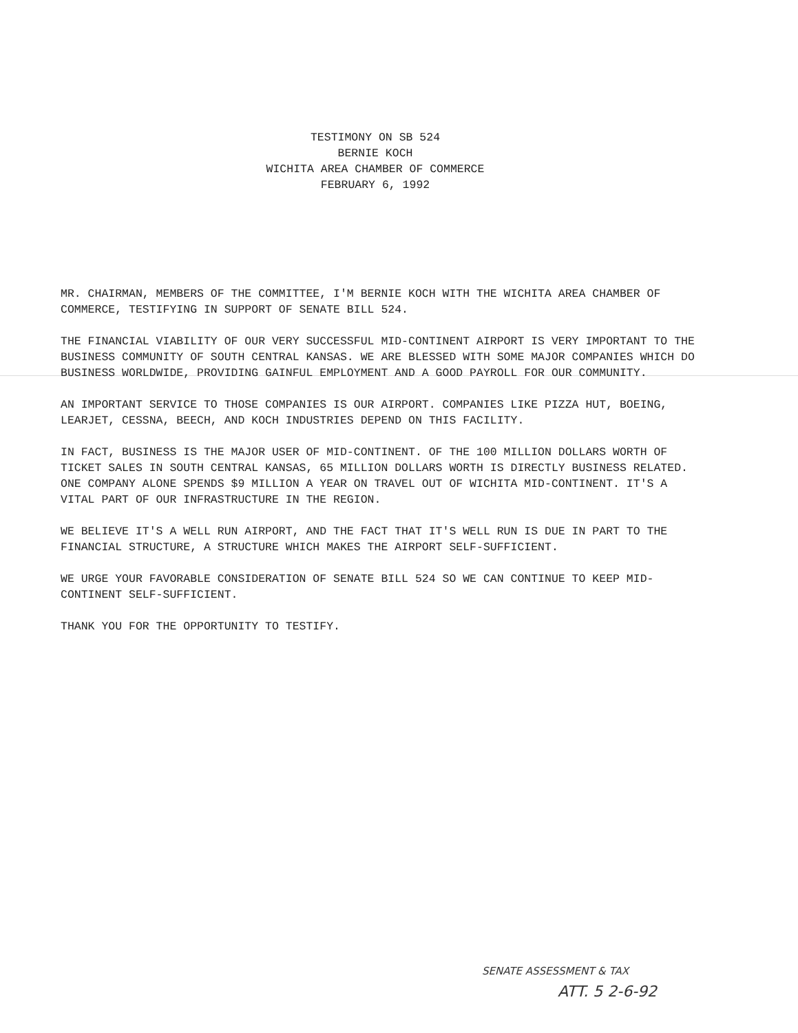TESTIMONY ON SB 524
BERNIE KOCH
WICHITA AREA CHAMBER OF COMMERCE
FEBRUARY 6, 1992
MR. CHAIRMAN, MEMBERS OF THE COMMITTEE, I'M BERNIE KOCH WITH THE WICHITA AREA CHAMBER OF COMMERCE, TESTIFYING IN SUPPORT OF SENATE BILL 524.
THE FINANCIAL VIABILITY OF OUR VERY SUCCESSFUL MID-CONTINENT AIRPORT IS VERY IMPORTANT TO THE BUSINESS COMMUNITY OF SOUTH CENTRAL KANSAS. WE ARE BLESSED WITH SOME MAJOR COMPANIES WHICH DO BUSINESS WORLDWIDE, PROVIDING GAINFUL EMPLOYMENT AND A GOOD PAYROLL FOR OUR COMMUNITY.
AN IMPORTANT SERVICE TO THOSE COMPANIES IS OUR AIRPORT. COMPANIES LIKE PIZZA HUT, BOEING, LEARJET, CESSNA, BEECH, AND KOCH INDUSTRIES DEPEND ON THIS FACILITY.
IN FACT, BUSINESS IS THE MAJOR USER OF MID-CONTINENT. OF THE 100 MILLION DOLLARS WORTH OF TICKET SALES IN SOUTH CENTRAL KANSAS, 65 MILLION DOLLARS WORTH IS DIRECTLY BUSINESS RELATED. ONE COMPANY ALONE SPENDS $9 MILLION A YEAR ON TRAVEL OUT OF WICHITA MID-CONTINENT. IT'S A VITAL PART OF OUR INFRASTRUCTURE IN THE REGION.
WE BELIEVE IT'S A WELL RUN AIRPORT, AND THE FACT THAT IT'S WELL RUN IS DUE IN PART TO THE FINANCIAL STRUCTURE, A STRUCTURE WHICH MAKES THE AIRPORT SELF-SUFFICIENT.
WE URGE YOUR FAVORABLE CONSIDERATION OF SENATE BILL 524 SO WE CAN CONTINUE TO KEEP MID-CONTINENT SELF-SUFFICIENT.
THANK YOU FOR THE OPPORTUNITY TO TESTIFY.
SENATE ASSESSMENT & TAX
ATT. 5 2-6-92